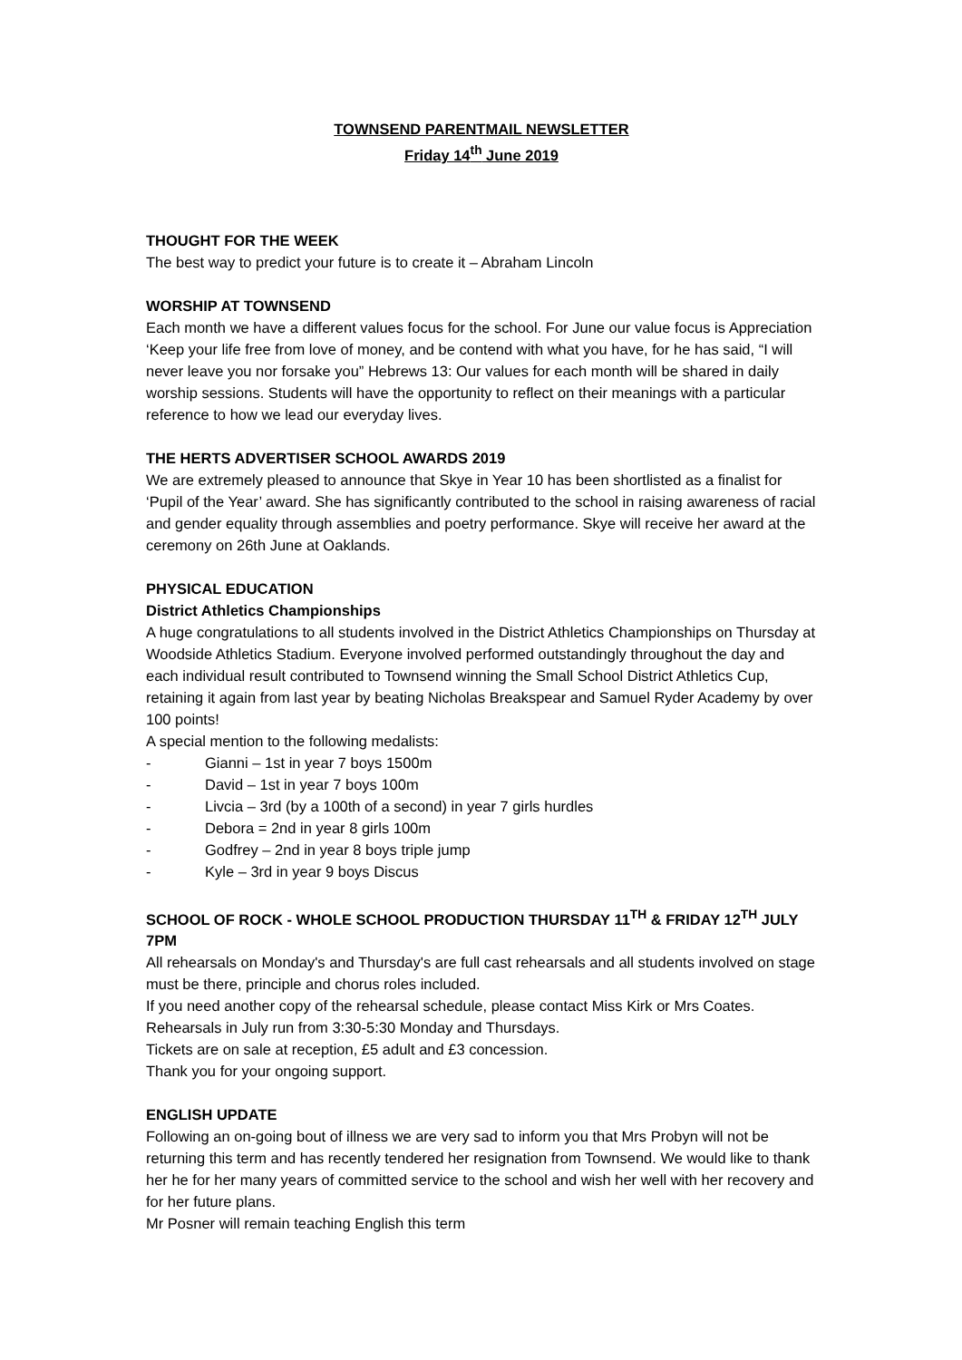TOWNSEND PARENTMAIL NEWSLETTER
Friday 14<sup>th</sup> June 2019
THOUGHT FOR THE WEEK
The best way to predict your future is to create it – Abraham Lincoln
WORSHIP AT TOWNSEND
Each month we have a different values focus for the school. For June our value focus is Appreciation ‘Keep your life free from love of money, and be contend with what you have, for he has said, “I will never leave you nor forsake you” Hebrews 13: Our values for each month will be shared in daily worship sessions. Students will have the opportunity to reflect on their meanings with a particular reference to how we lead our everyday lives.
THE HERTS ADVERTISER SCHOOL AWARDS 2019
We are extremely pleased to announce that Skye in Year 10 has been shortlisted as a finalist for ‘Pupil of the Year’ award. She has significantly contributed to the school in raising awareness of racial and gender equality through assemblies and poetry performance. Skye will receive her award at the ceremony on 26th June at Oaklands.
PHYSICAL EDUCATION
District Athletics Championships
A huge congratulations to all students involved in the District Athletics Championships on Thursday at Woodside Athletics Stadium. Everyone involved performed outstandingly throughout the day and each individual result contributed to Townsend winning the Small School District Athletics Cup, retaining it again from last year by beating Nicholas Breakspear and Samuel Ryder Academy by over 100 points!
A special mention to the following medalists:
- Gianni – 1st in year 7 boys 1500m
- David – 1st in year 7 boys 100m
- Livcia – 3rd (by a 100th of a second) in year 7 girls hurdles
- Debora = 2nd in year 8 girls 100m
- Godfrey – 2nd in year 8 boys triple jump
- Kyle – 3rd in year 9 boys Discus
SCHOOL OF ROCK - WHOLE SCHOOL PRODUCTION THURSDAY 11<sup>TH</sup> & FRIDAY 12<sup>TH</sup> JULY 7PM
All rehearsals on Monday's and Thursday's are full cast rehearsals and all students involved on stage must be there, principle and chorus roles included.
If you need another copy of the rehearsal schedule, please contact Miss Kirk or Mrs Coates.
Rehearsals in July run from 3:30-5:30 Monday and Thursdays.
Tickets are on sale at reception, £5 adult and £3 concession.
Thank you for your ongoing support.
ENGLISH UPDATE
Following an on-going bout of illness we are very sad to inform you that Mrs Probyn will not be returning this term and has recently tendered her resignation from Townsend. We would like to thank her he for her many years of committed service to the school and wish her well with her recovery and for her future plans.
Mr Posner will remain teaching English this term